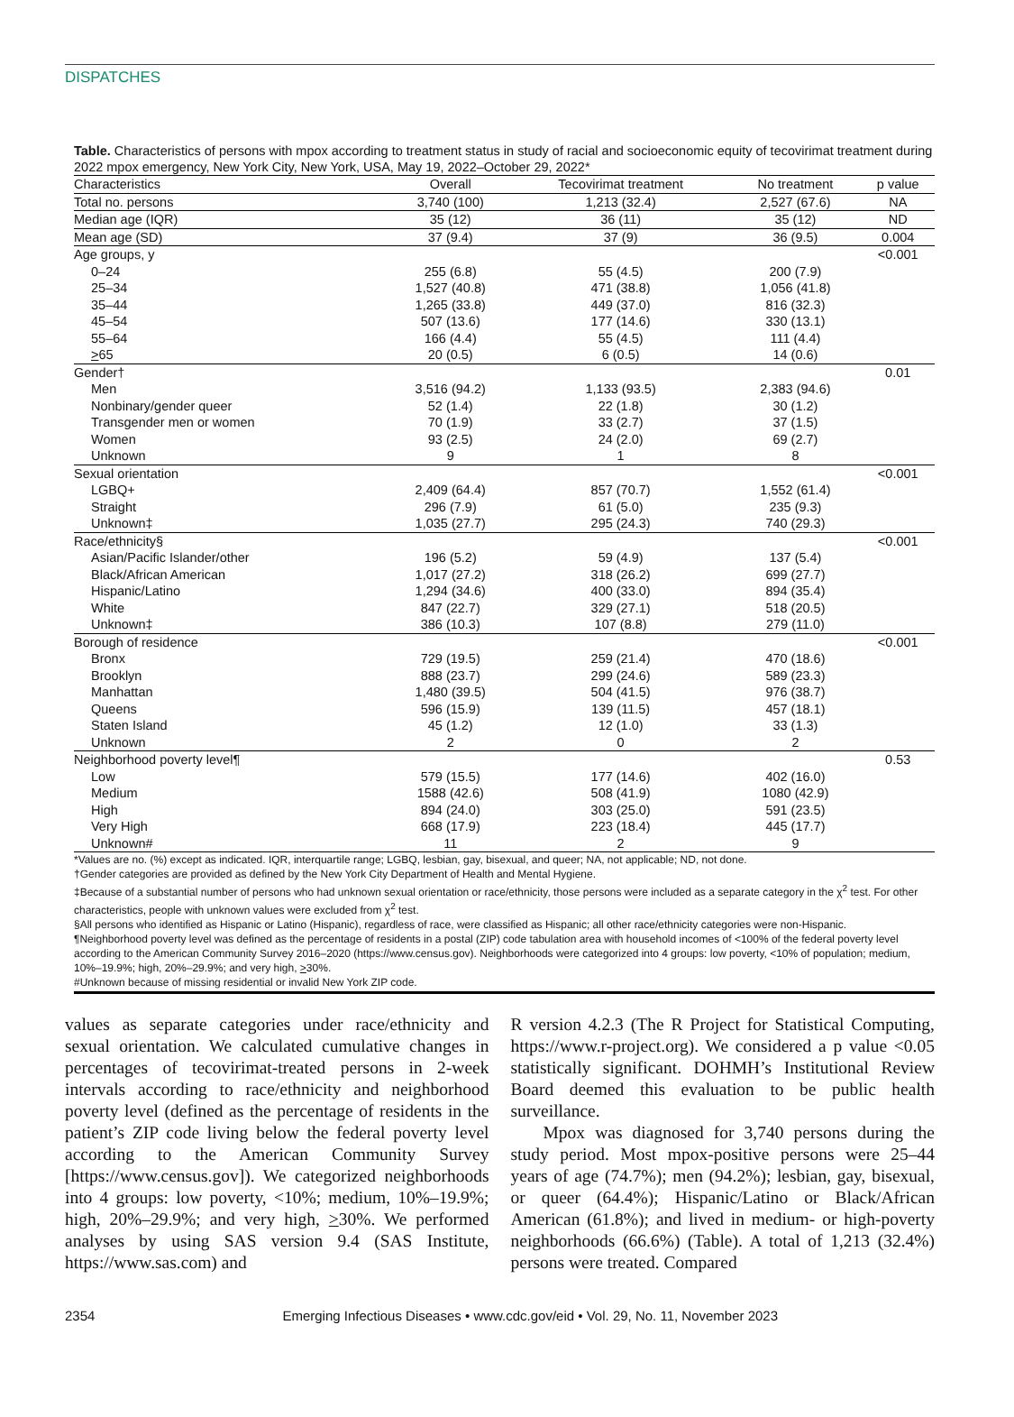DISPATCHES
Table. Characteristics of persons with mpox according to treatment status in study of racial and socioeconomic equity of tecovirimat treatment during 2022 mpox emergency, New York City, New York, USA, May 19, 2022–October 29, 2022*
| Characteristics | Overall | Tecovirimat treatment | No treatment | p value |
| --- | --- | --- | --- | --- |
| Total no. persons | 3,740 (100) | 1,213 (32.4) | 2,527 (67.6) | NA |
| Median age (IQR) | 35 (12) | 36 (11) | 35 (12) | ND |
| Mean age (SD) | 37 (9.4) | 37 (9) | 36 (9.5) | 0.004 |
| Age groups, y | | | | <0.001 |
| 0–24 | 255 (6.8) | 55 (4.5) | 200 (7.9) | |
| 25–34 | 1,527 (40.8) | 471 (38.8) | 1,056 (41.8) | |
| 35–44 | 1,265 (33.8) | 449 (37.0) | 816 (32.3) | |
| 45–54 | 507 (13.6) | 177 (14.6) | 330 (13.1) | |
| 55–64 | 166 (4.4) | 55 (4.5) | 111 (4.4) | |
| > 65 | 20 (0.5) | 6 (0.5) | 14 (0.6) | |
| Gender† | | | | 0.01 |
| Men | 3,516 (94.2) | 1,133 (93.5) | 2,383 (94.6) | |
| Nonbinary/gender queer | 52 (1.4) | 22 (1.8) | 30 (1.2) | |
| Transgender men or women | 70 (1.9) | 33 (2.7) | 37 (1.5) | |
| Women | 93 (2.5) | 24 (2.0) | 69 (2.7) | |
| Unknown | 9 | 1 | 8 | |
| Sexual orientation | | | | <0.001 |
| LGBQ+ | 2,409 (64.4) | 857 (70.7) | 1,552 (61.4) | |
| Straight | 296 (7.9) | 61 (5.0) | 235 (9.3) | |
| Unknown‡ | 1,035 (27.7) | 295 (24.3) | 740 (29.3) | |
| Race/ethnicity§ | | | | <0.001 |
| Asian/Pacific Islander/other | 196 (5.2) | 59 (4.9) | 137 (5.4) | |
| Black/African American | 1,017 (27.2) | 318 (26.2) | 699 (27.7) | |
| Hispanic/Latino | 1,294 (34.6) | 400 (33.0) | 894 (35.4) | |
| White | 847 (22.7) | 329 (27.1) | 518 (20.5) | |
| Unknown‡ | 386 (10.3) | 107 (8.8) | 279 (11.0) | |
| Borough of residence | | | | <0.001 |
| Bronx | 729 (19.5) | 259 (21.4) | 470 (18.6) | |
| Brooklyn | 888 (23.7) | 299 (24.6) | 589 (23.3) | |
| Manhattan | 1,480 (39.5) | 504 (41.5) | 976 (38.7) | |
| Queens | 596 (15.9) | 139 (11.5) | 457 (18.1) | |
| Staten Island | 45 (1.2) | 12 (1.0) | 33 (1.3) | |
| Unknown | 2 | 0 | 2 | |
| Neighborhood poverty level¶ | | | | 0.53 |
| Low | 579 (15.5) | 177 (14.6) | 402 (16.0) | |
| Medium | 1588 (42.6) | 508 (41.9) | 1080 (42.9) | |
| High | 894 (24.0) | 303 (25.0) | 591 (23.5) | |
| Very High | 668 (17.9) | 223 (18.4) | 445 (17.7) | |
| Unknown# | 11 | 2 | 9 | |
*Values are no. (%) except as indicated. IQR, interquartile range; LGBQ, lesbian, gay, bisexual, and queer; NA, not applicable; ND, not done.
†Gender categories are provided as defined by the New York City Department of Health and Mental Hygiene.
‡Because of a substantial number of persons who had unknown sexual orientation or race/ethnicity, those persons were included as a separate category in the χ<sup>2</sup> test. For other characteristics, people with unknown values were excluded from χ<sup>2</sup> test.
§All persons who identified as Hispanic or Latino (Hispanic), regardless of race, were classified as Hispanic; all other race/ethnicity categories were non-Hispanic.
¶Neighborhood poverty level was defined as the percentage of residents in a postal (ZIP) code tabulation area with household incomes of <100% of the federal poverty level according to the American Community Survey 2016–2020 (https://www.census.gov). Neighborhoods were categorized into 4 groups: low poverty, <10% of population; medium, 10%–19.9%; high, 20%–29.9%; and very high, >30%.
#Unknown because of missing residential or invalid New York ZIP code.
values as separate categories under race/ethnicity and sexual orientation. We calculated cumulative changes in percentages of tecovirimat-treated persons in 2-week intervals according to race/ethnicity and neighborhood poverty level (defined as the percentage of residents in the patient’s ZIP code living below the federal poverty level according to the American Community Survey [https://www.census.gov]). We categorized neighborhoods into 4 groups: low poverty, <10%; medium, 10%–19.9%; high, 20%–29.9%; and very high, >30%. We performed analyses by using SAS version 9.4 (SAS Institute, https://www.sas.com) and
R version 4.2.3 (The R Project for Statistical Computing, https://www.r-project.org). We considered a p value <0.05 statistically significant. DOHMH’s Institutional Review Board deemed this evaluation to be public health surveillance.
Mpox was diagnosed for 3,740 persons during the study period. Most mpox-positive persons were 25–44 years of age (74.7%); men (94.2%); lesbian, gay, bisexual, or queer (64.4%); Hispanic/Latino or Black/African American (61.8%); and lived in medium- or high-poverty neighborhoods (66.6%) (Table). A total of 1,213 (32.4%) persons were treated. Compared
2354 Emerging Infectious Diseases • www.cdc.gov/eid • Vol. 29, No. 11, November 2023